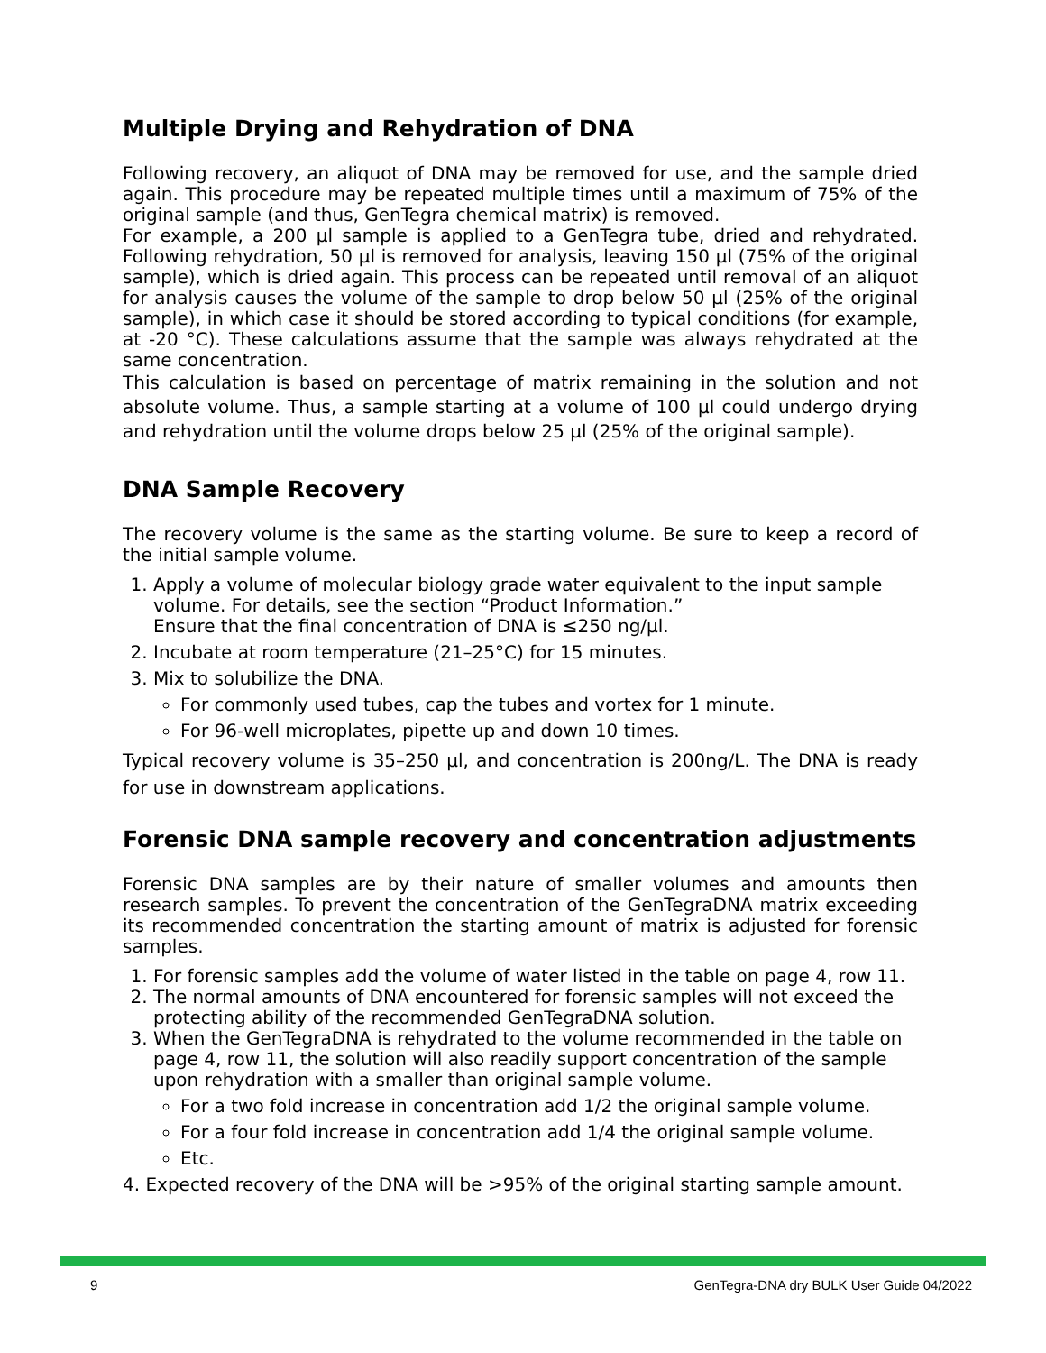Multiple Drying and Rehydration of DNA
Following recovery, an aliquot of DNA may be removed for use, and the sample dried again. This procedure may be repeated multiple times until a maximum of 75% of the original sample (and thus, GenTegra chemical matrix) is removed.
For example, a 200 µl sample is applied to a GenTegra tube, dried and rehydrated. Following rehydration, 50 µl is removed for analysis, leaving 150 µl (75% of the original sample), which is dried again. This process can be repeated until removal of an aliquot for analysis causes the volume of the sample to drop below 50 µl (25% of the original sample), in which case it should be stored according to typical conditions (for example, at -20 °C). These calculations assume that the sample was always rehydrated at the same concentration.
This calculation is based on percentage of matrix remaining in the solution and not absolute volume. Thus, a sample starting at a volume of 100 µl could undergo drying and rehydration until the volume drops below 25 µl (25% of the original sample).
DNA Sample Recovery
The recovery volume is the same as the starting volume. Be sure to keep a record of the initial sample volume.
1. Apply a volume of molecular biology grade water equivalent to the input sample volume. For details, see the section “Product Information.”
Ensure that the final concentration of DNA is ≤250 ng/µl.
2. Incubate at room temperature (21–25°C) for 15 minutes.
3. Mix to solubilize the DNA.
For commonly used tubes, cap the tubes and vortex for 1 minute.
For 96-well microplates, pipette up and down 10 times.
Typical recovery volume is 35–250 µl, and concentration is 200ng/L. The DNA is ready for use in downstream applications.
Forensic DNA sample recovery and concentration adjustments
Forensic DNA samples are by their nature of smaller volumes and amounts then research samples. To prevent the concentration of the GenTegraDNA matrix exceeding its recommended concentration the starting amount of matrix is adjusted for forensic samples.
1. For forensic samples add the volume of water listed in the table on page 4, row 11.
2. The normal amounts of DNA encountered for forensic samples will not exceed the protecting ability of the recommended GenTegraDNA solution.
3. When the GenTegraDNA is rehydrated to the volume recommended in the table on page 4, row 11, the solution will also readily support concentration of the sample upon rehydration with a smaller than original sample volume.
For a two fold increase in concentration add 1/2 the original sample volume.
For a four fold increase in concentration add 1/4 the original sample volume.
Etc.
4. Expected recovery of the DNA will be >95% of the original starting sample amount.
9 GenTegra-DNA dry BULK User Guide 04/2022